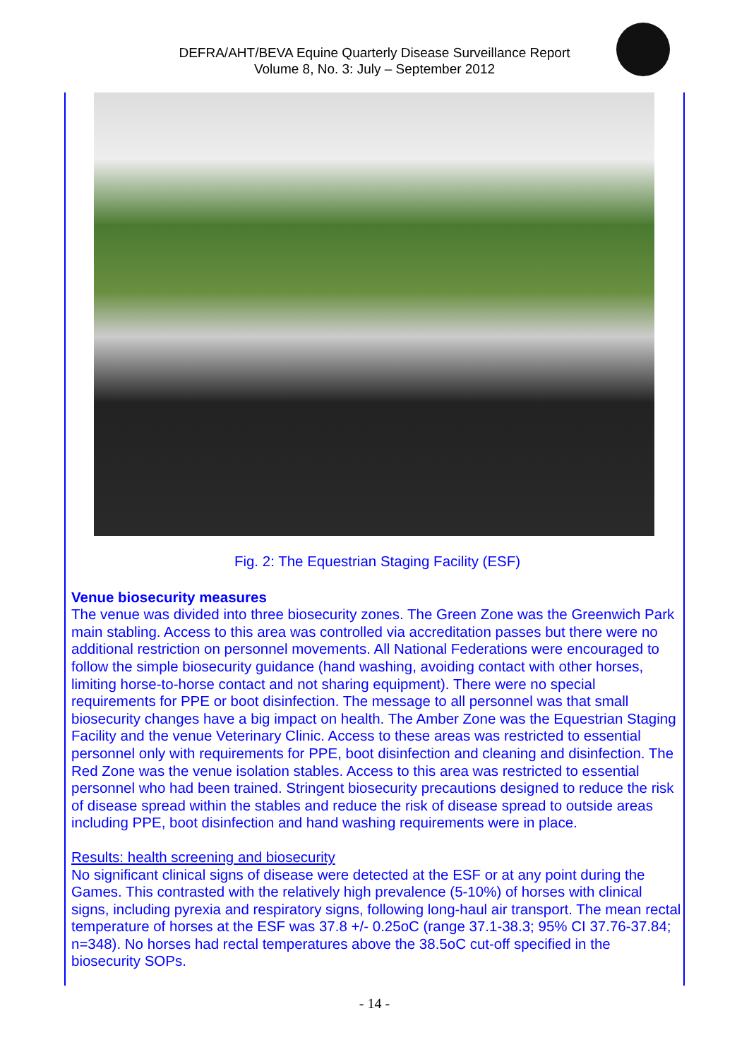DEFRA/AHT/BEVA Equine Quarterly Disease Surveillance Report
Volume 8, No. 3: July – September 2012
Fig. 2: The Equestrian Staging Facility (ESF)
Venue biosecurity measures
The venue was divided into three biosecurity zones. The Green Zone was the Greenwich Park main stabling. Access to this area was controlled via accreditation passes but there were no additional restriction on personnel movements. All National Federations were encouraged to follow the simple biosecurity guidance (hand washing, avoiding contact with other horses, limiting horse-to-horse contact and not sharing equipment). There were no special requirements for PPE or boot disinfection. The message to all personnel was that small biosecurity changes have a big impact on health. The Amber Zone was the Equestrian Staging Facility and the venue Veterinary Clinic. Access to these areas was restricted to essential personnel only with requirements for PPE, boot disinfection and cleaning and disinfection. The Red Zone was the venue isolation stables. Access to this area was restricted to essential personnel who had been trained. Stringent biosecurity precautions designed to reduce the risk of disease spread within the stables and reduce the risk of disease spread to outside areas including PPE, boot disinfection and hand washing requirements were in place.
Results: health screening and biosecurity
No significant clinical signs of disease were detected at the ESF or at any point during the Games. This contrasted with the relatively high prevalence (5-10%) of horses with clinical signs, including pyrexia and respiratory signs, following long-haul air transport. The mean rectal temperature of horses at the ESF was 37.8 +/- 0.25oC (range 37.1-38.3; 95% CI 37.76-37.84; n=348). No horses had rectal temperatures above the 38.5oC cut-off specified in the biosecurity SOPs.
- 14 -